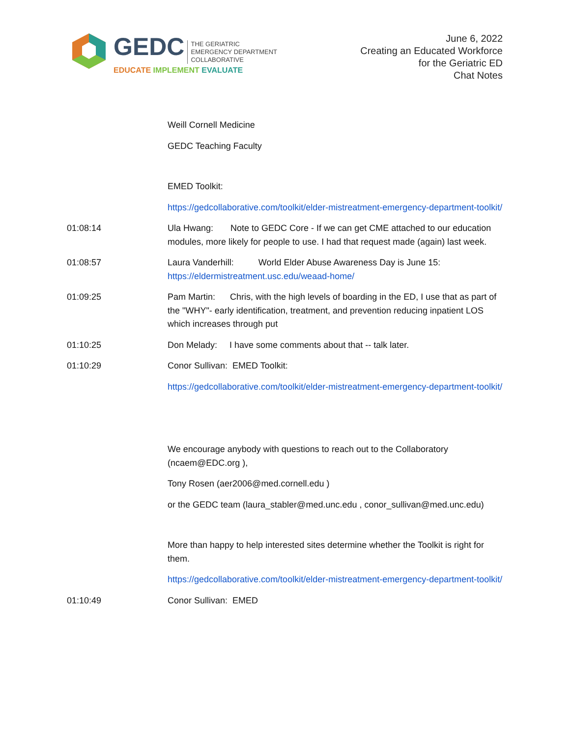GEDC THE GERIATRIC
EMERGENCY DEPARTMENT
COLLABORATIVE
EDUCATE IMPLEMENT EVALUATE
June 6, 2022
Creating an Educated Workforce
for the Geriatric ED
Chat Notes
Weill Cornell Medicine
GEDC Teaching Faculty
EMED Toolkit:
https://gedcollaborative.com/toolkit/elder-mistreatment-emergency-department-toolkit/
01:08:14 Ula Hwang: Note to GEDC Core - If we can get CME attached to our education modules, more likely for people to use. I had that request made (again) last week.
01:08:57 Laura Vanderhill: World Elder Abuse Awareness Day is June 15: https://eldermistreatment.usc.edu/weaad-home/
01:09:25 Pam Martin: Chris, with the high levels of boarding in the ED, I use that as part of the "WHY"- early identification, treatment, and prevention reducing inpatient LOS which increases through put
01:10:25 Don Melady: I have some comments about that -- talk later.
01:10:29 Conor Sullivan: EMED Toolkit:
https://gedcollaborative.com/toolkit/elder-mistreatment-emergency-department-toolkit/
We encourage anybody with questions to reach out to the Collaboratory (ncaem@EDC.org ),
Tony Rosen (aer2006@med.cornell.edu )
or the GEDC team (laura_stabler@med.unc.edu , conor_sullivan@med.unc.edu)
More than happy to help interested sites determine whether the Toolkit is right for them.
https://gedcollaborative.com/toolkit/elder-mistreatment-emergency-department-toolkit/
01:10:49 Conor Sullivan: EMED